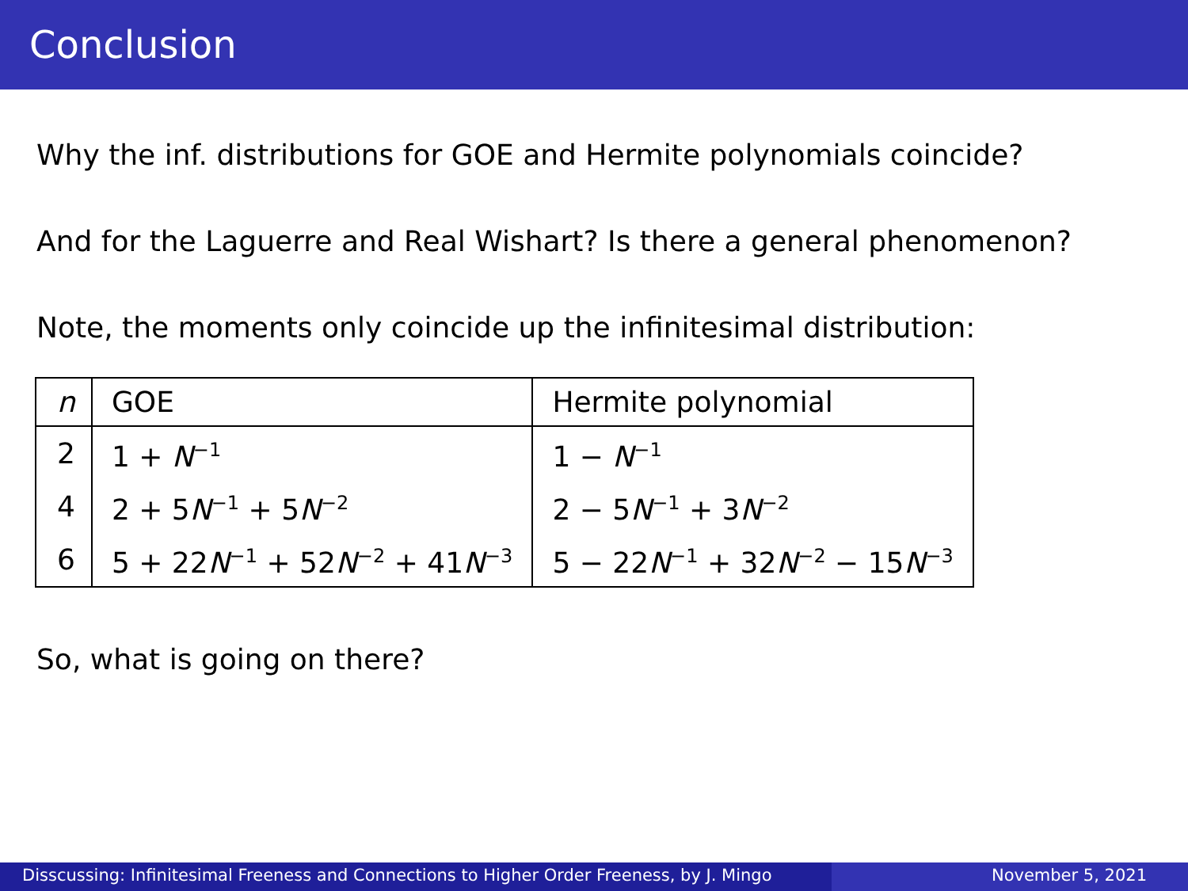Conclusion
Why the inf. distributions for GOE and Hermite polynomials coincide?
And for the Laguerre and Real Wishart? Is there a general phenomenon?
Note, the moments only coincide up the infinitesimal distribution:
| n | GOE | Hermite polynomial |
| 2 | 1 + N<sup>−1</sup> | 1 − N<sup>−1</sup> |
| 4 | 2 + 5 N<sup>−1</sup> + 5 N<sup>−2</sup> | 2 − 5 N<sup>−1</sup> + 3 N<sup>−2</sup> |
| 6 | 5 + 22 N<sup>−1</sup> + 52 N<sup>−2</sup> + 41 N<sup>−3</sup> | 5 − 22 N<sup>−1</sup> + 32 N<sup>−2</sup> − 15 N<sup>−3</sup> |
So, what is going on there?
Disscussing: Infinitesimal Freeness and Connections to Higher Order Freeness, by J. Mingo
November 5, 2021